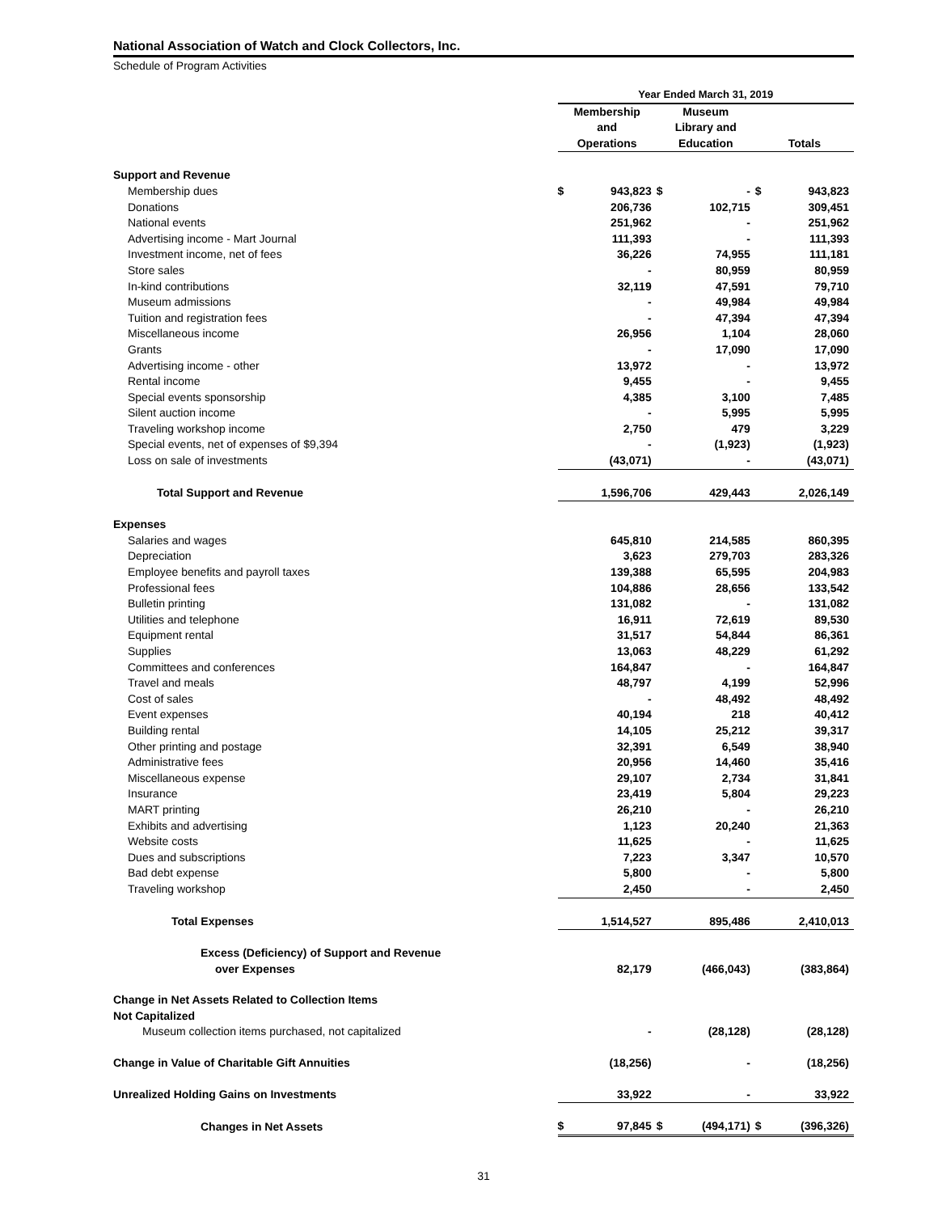National Association of Watch and Clock Collectors, Inc.
Schedule of Program Activities
| | Year Ended March 31, 2019 | | | | | |
| --- | --- | --- | --- | --- | --- | --- |
| | Membership | | Museum | | | |
| | and | | Library and | | | |
| | Operations | | Education | | Totals | |
| Support and Revenue | | | | | | |
| Membership dues | $ | 943,823 | $ | - | $ | 943,823 |
| Donations | | 206,736 | | 102,715 | | 309,451 |
| National events | | 251,962 | | - | | 251,962 |
| Advertising income - Mart Journal | | 111,393 | | - | | 111,393 |
| Investment income, net of fees | | 36,226 | | 74,955 | | 111,181 |
| Store sales | | - | | 80,959 | | 80,959 |
| In-kind contributions | | 32,119 | | 47,591 | | 79,710 |
| Museum admissions | | - | | 49,984 | | 49,984 |
| Tuition and registration fees | | - | | 47,394 | | 47,394 |
| Miscellaneous income | | 26,956 | | 1,104 | | 28,060 |
| Grants | | - | | 17,090 | | 17,090 |
| Advertising income - other | | 13,972 | | - | | 13,972 |
| Rental income | | 9,455 | | - | | 9,455 |
| Special events sponsorship | | 4,385 | | 3,100 | | 7,485 |
| Silent auction income | | - | | 5,995 | | 5,995 |
| Traveling workshop income | | 2,750 | | 479 | | 3,229 |
| Special events, net of expenses of $9,394 | | - | | (1,923) | | (1,923) |
| Loss on sale of investments | | (43,071) | | - | | (43,071) |
| Total Support and Revenue | | 1,596,706 | | 429,443 | | 2,026,149 |
| Expenses | | | | | | |
| Salaries and wages | | 645,810 | | 214,585 | | 860,395 |
| Depreciation | | 3,623 | | 279,703 | | 283,326 |
| Employee benefits and payroll taxes | | 139,388 | | 65,595 | | 204,983 |
| Professional fees | | 104,886 | | 28,656 | | 133,542 |
| Bulletin printing | | 131,082 | | - | | 131,082 |
| Utilities and telephone | | 16,911 | | 72,619 | | 89,530 |
| Equipment rental | | 31,517 | | 54,844 | | 86,361 |
| Supplies | | 13,063 | | 48,229 | | 61,292 |
| Committees and conferences | | 164,847 | | - | | 164,847 |
| Travel and meals | | 48,797 | | 4,199 | | 52,996 |
| Cost of sales | | - | | 48,492 | | 48,492 |
| Event expenses | | 40,194 | | 218 | | 40,412 |
| Building rental | | 14,105 | | 25,212 | | 39,317 |
| Other printing and postage | | 32,391 | | 6,549 | | 38,940 |
| Administrative fees | | 20,956 | | 14,460 | | 35,416 |
| Miscellaneous expense | | 29,107 | | 2,734 | | 31,841 |
| Insurance | | 23,419 | | 5,804 | | 29,223 |
| MART printing | | 26,210 | | - | | 26,210 |
| Exhibits and advertising | | 1,123 | | 20,240 | | 21,363 |
| Website costs | | 11,625 | | - | | 11,625 |
| Dues and subscriptions | | 7,223 | | 3,347 | | 10,570 |
| Bad debt expense | | 5,800 | | - | | 5,800 |
| Traveling workshop | | 2,450 | | - | | 2,450 |
| Total Expenses | | 1,514,527 | | 895,486 | | 2,410,013 |
| Excess (Deficiency) of Support and Revenue | | | | | | |
| over Expenses | | 82,179 | | (466,043) | | (383,864) |
| Change in Net Assets Related to Collection Items | | | | | | |
| Not Capitalized | | | | | | |
| Museum collection items purchased, not capitalized | | - | | (28,128) | | (28,128) |
| Change in Value of Charitable Gift Annuities | | (18,256) | | - | | (18,256) |
| Unrealized Holding Gains on Investments | | 33,922 | | - | | 33,922 |
| Changes in Net Assets | $ | 97,845 | $ | (494,171) | $ | (396,326) |
31